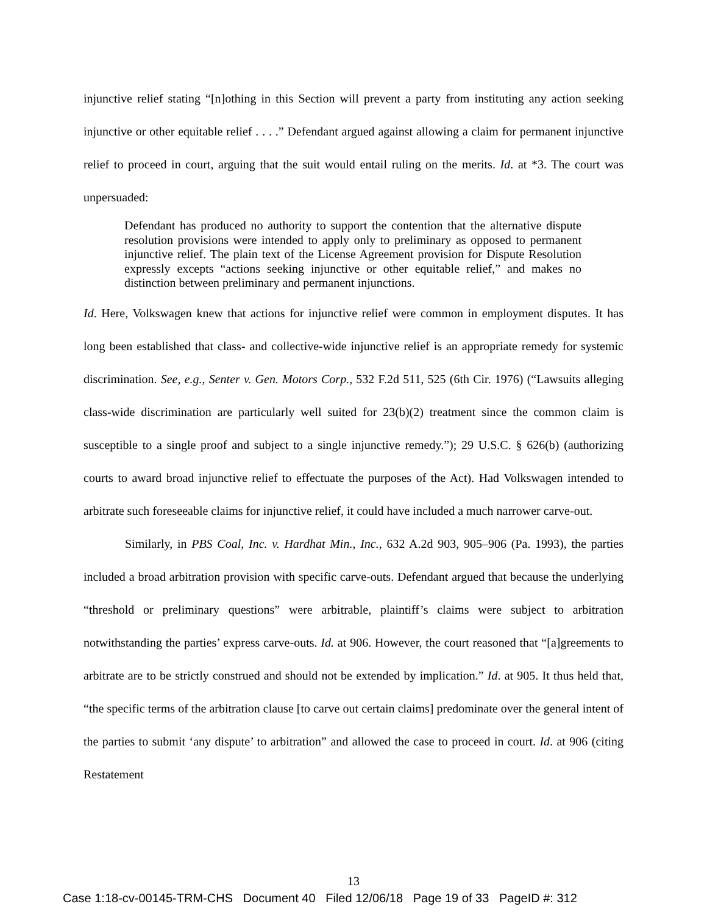injunctive relief stating “[n]othing in this Section will prevent a party from instituting any action seeking injunctive or other equitable relief . . . .” Defendant argued against allowing a claim for permanent injunctive relief to proceed in court, arguing that the suit would entail ruling on the merits. Id. at *3. The court was unpersuaded:
Defendant has produced no authority to support the contention that the alternative dispute resolution provisions were intended to apply only to preliminary as opposed to permanent injunctive relief. The plain text of the License Agreement provision for Dispute Resolution expressly excepts “actions seeking injunctive or other equitable relief,” and makes no distinction between preliminary and permanent injunctions.
Id. Here, Volkswagen knew that actions for injunctive relief were common in employment disputes. It has long been established that class- and collective-wide injunctive relief is an appropriate remedy for systemic discrimination. See, e.g., Senter v. Gen. Motors Corp., 532 F.2d 511, 525 (6th Cir. 1976) (“Lawsuits alleging class-wide discrimination are particularly well suited for 23(b)(2) treatment since the common claim is susceptible to a single proof and subject to a single injunctive remedy.”); 29 U.S.C. § 626(b) (authorizing courts to award broad injunctive relief to effectuate the purposes of the Act). Had Volkswagen intended to arbitrate such foreseeable claims for injunctive relief, it could have included a much narrower carve-out.
Similarly, in PBS Coal, Inc. v. Hardhat Min., Inc., 632 A.2d 903, 905–906 (Pa. 1993), the parties included a broad arbitration provision with specific carve-outs. Defendant argued that because the underlying “threshold or preliminary questions” were arbitrable, plaintiff’s claims were subject to arbitration notwithstanding the parties’ express carve-outs. Id. at 906. However, the court reasoned that “[a]greements to arbitrate are to be strictly construed and should not be extended by implication.” Id. at 905. It thus held that, “the specific terms of the arbitration clause [to carve out certain claims] predominate over the general intent of the parties to submit ‘any dispute’ to arbitration” and allowed the case to proceed in court. Id. at 906 (citing Restatement
13
Case 1:18-cv-00145-TRM-CHS Document 40 Filed 12/06/18 Page 19 of 33 PageID #: 312